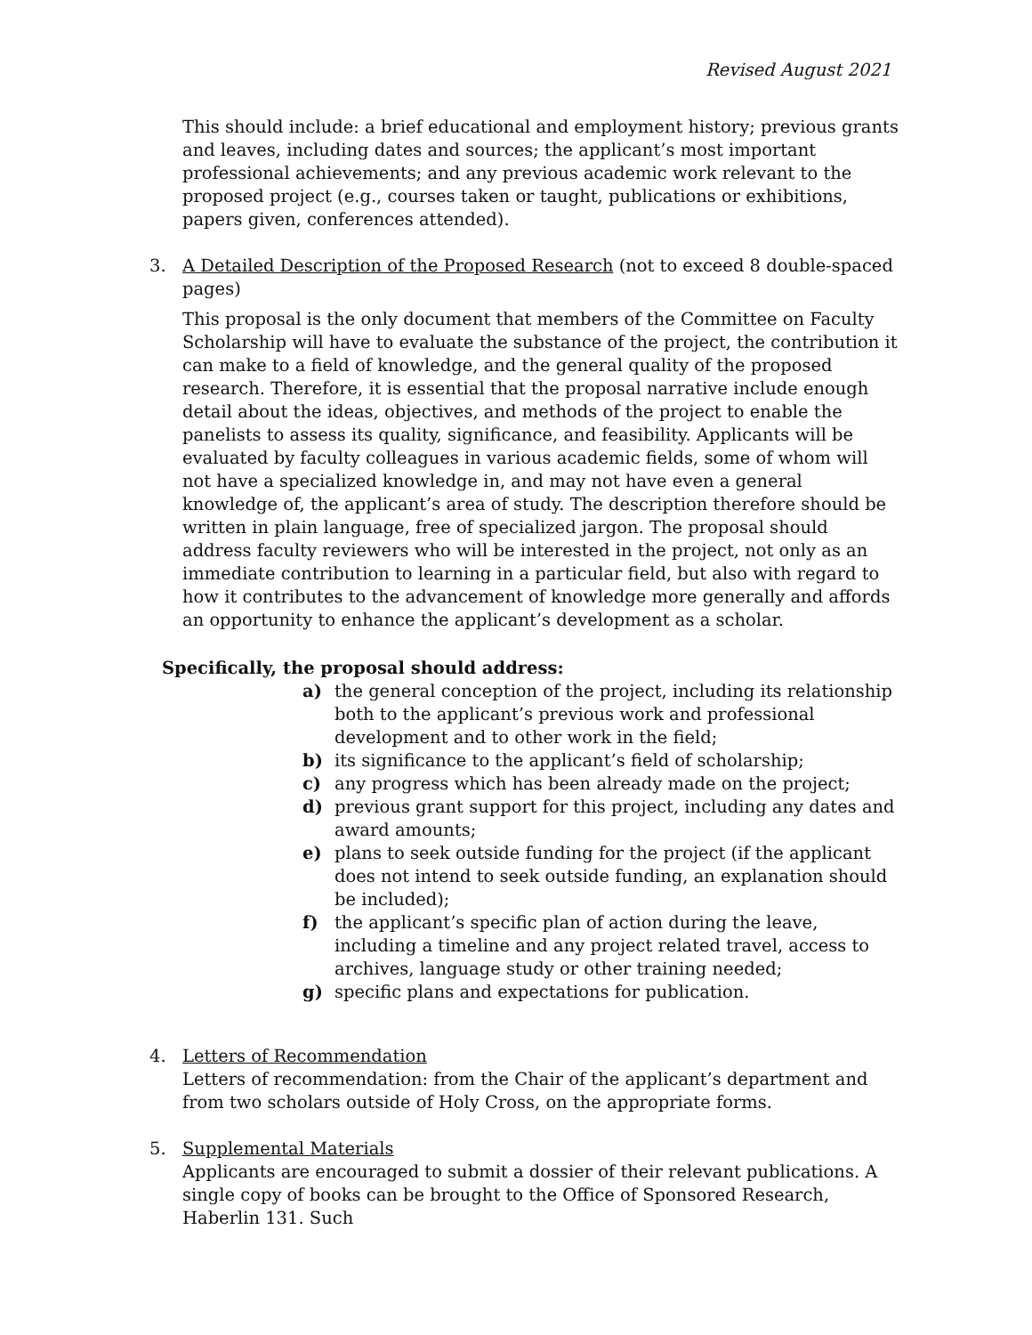Revised August 2021
This should include: a brief educational and employment history; previous grants and leaves, including dates and sources; the applicant’s most important professional achievements; and any previous academic work relevant to the proposed project (e.g., courses taken or taught, publications or exhibitions, papers given, conferences attended).
3. A Detailed Description of the Proposed Research (not to exceed 8 double-spaced pages)
This proposal is the only document that members of the Committee on Faculty Scholarship will have to evaluate the substance of the project, the contribution it can make to a field of knowledge, and the general quality of the proposed research. Therefore, it is essential that the proposal narrative include enough detail about the ideas, objectives, and methods of the project to enable the panelists to assess its quality, significance, and feasibility. Applicants will be evaluated by faculty colleagues in various academic fields, some of whom will not have a specialized knowledge in, and may not have even a general knowledge of, the applicant’s area of study. The description therefore should be written in plain language, free of specialized jargon. The proposal should address faculty reviewers who will be interested in the project, not only as an immediate contribution to learning in a particular field, but also with regard to how it contributes to the advancement of knowledge more generally and affords an opportunity to enhance the applicant’s development as a scholar.
Specifically, the proposal should address:
a) the general conception of the project, including its relationship both to the applicant’s previous work and professional development and to other work in the field;
b) its significance to the applicant’s field of scholarship;
c) any progress which has been already made on the project;
d) previous grant support for this project, including any dates and award amounts;
e) plans to seek outside funding for the project (if the applicant does not intend to seek outside funding, an explanation should be included);
f) the applicant’s specific plan of action during the leave, including a timeline and any project related travel, access to archives, language study or other training needed;
g) specific plans and expectations for publication.
4. Letters of Recommendation
Letters of recommendation: from the Chair of the applicant’s department and
from two scholars outside of Holy Cross, on the appropriate forms.
5. Supplemental Materials
Applicants are encouraged to submit a dossier of their relevant publications. A single copy of books can be brought to the Office of Sponsored Research, Haberlin 131. Such